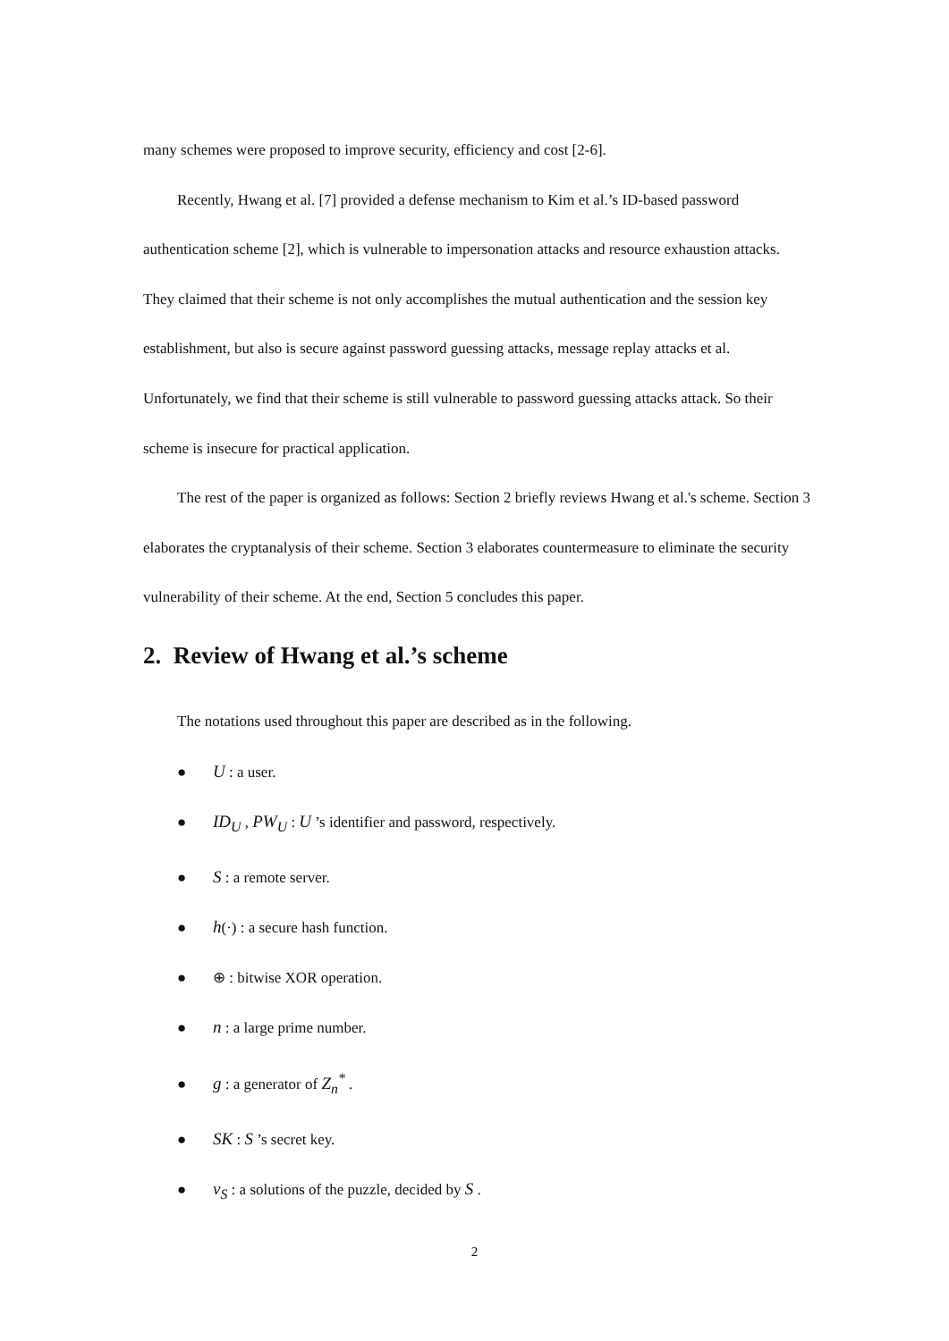many schemes were proposed to improve security, efficiency and cost [2-6].
Recently, Hwang et al. [7] provided a defense mechanism to Kim et al.’s ID-based password authentication scheme [2], which is vulnerable to impersonation attacks and resource exhaustion attacks. They claimed that their scheme is not only accomplishes the mutual authentication and the session key establishment, but also is secure against password guessing attacks, message replay attacks et al. Unfortunately, we find that their scheme is still vulnerable to password guessing attacks attack. So their scheme is insecure for practical application.
The rest of the paper is organized as follows: Section 2 briefly reviews Hwang et al.'s scheme. Section 3 elaborates the cryptanalysis of their scheme. Section 3 elaborates countermeasure to eliminate the security vulnerability of their scheme. At the end, Section 5 concludes this paper.
2. Review of Hwang et al.’s scheme
The notations used throughout this paper are described as in the following.
● U : a user.
● ID<sub>U</sub> , PW<sub>U</sub> : U ’s identifier and password, respectively.
● S : a remote server.
● h(·) : a secure hash function.
● ⊕ : bitwise XOR operation.
● n : a large prime number.
● g : a generator of Z<sub>n</sub><sup>*</sup> .
● SK : S ’s secret key.
● v<sub>S</sub> : a solutions of the puzzle, decided by S .
2